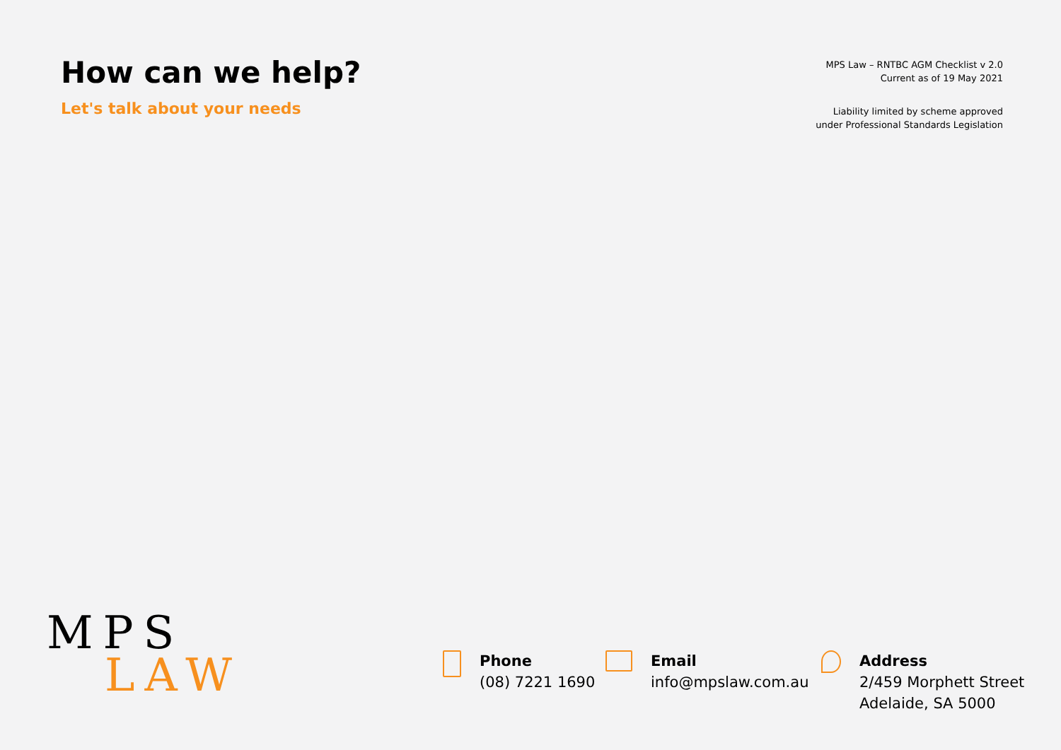How can we help?
Let's talk about your needs
MPS Law – RNTBC AGM Checklist v 2.0
Current as of 19 May 2021
Liability limited by scheme approved
under Professional Standards Legislation
MPS
LAW
Phone
(08) 7221 1690
Email
info@mpslaw.com.au
Address
2/459 Morphett Street
Adelaide, SA 5000